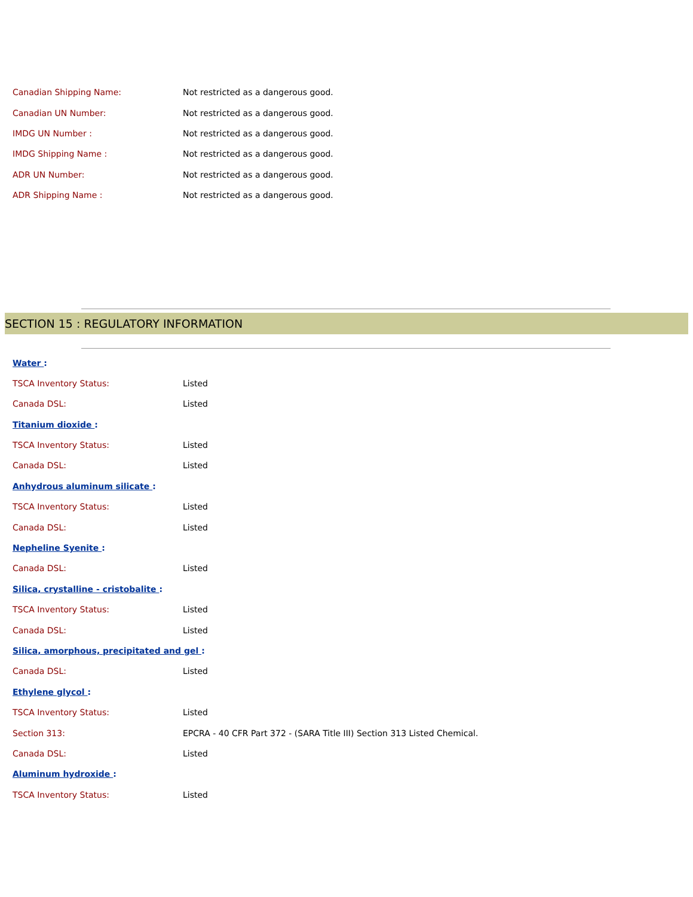| Canadian Shipping Name: | Not restricted as a dangerous good. |
| Canadian UN Number: | Not restricted as a dangerous good. |
| IMDG UN Number : | Not restricted as a dangerous good. |
| IMDG Shipping Name : | Not restricted as a dangerous good. |
| ADR UN Number: | Not restricted as a dangerous good. |
| ADR Shipping Name : | Not restricted as a dangerous good. |
SECTION 15 : REGULATORY INFORMATION
| Water : | |
| TSCA Inventory Status: | Listed |
| Canada DSL: | Listed |
| Titanium dioxide : | |
| TSCA Inventory Status: | Listed |
| Canada DSL: | Listed |
| Anhydrous aluminum silicate : | |
| TSCA Inventory Status: | Listed |
| Canada DSL: | Listed |
| Nepheline Syenite : | |
| Canada DSL: | Listed |
| Silica, crystalline - cristobalite : | |
| TSCA Inventory Status: | Listed |
| Canada DSL: | Listed |
| Silica, amorphous, precipitated and gel : | |
| Canada DSL: | Listed |
| Ethylene glycol : | |
| TSCA Inventory Status: | Listed |
| Section 313: | EPCRA - 40 CFR Part 372 - (SARA Title III) Section 313 Listed Chemical. |
| Canada DSL: | Listed |
| Aluminum hydroxide : | |
| TSCA Inventory Status: | Listed |